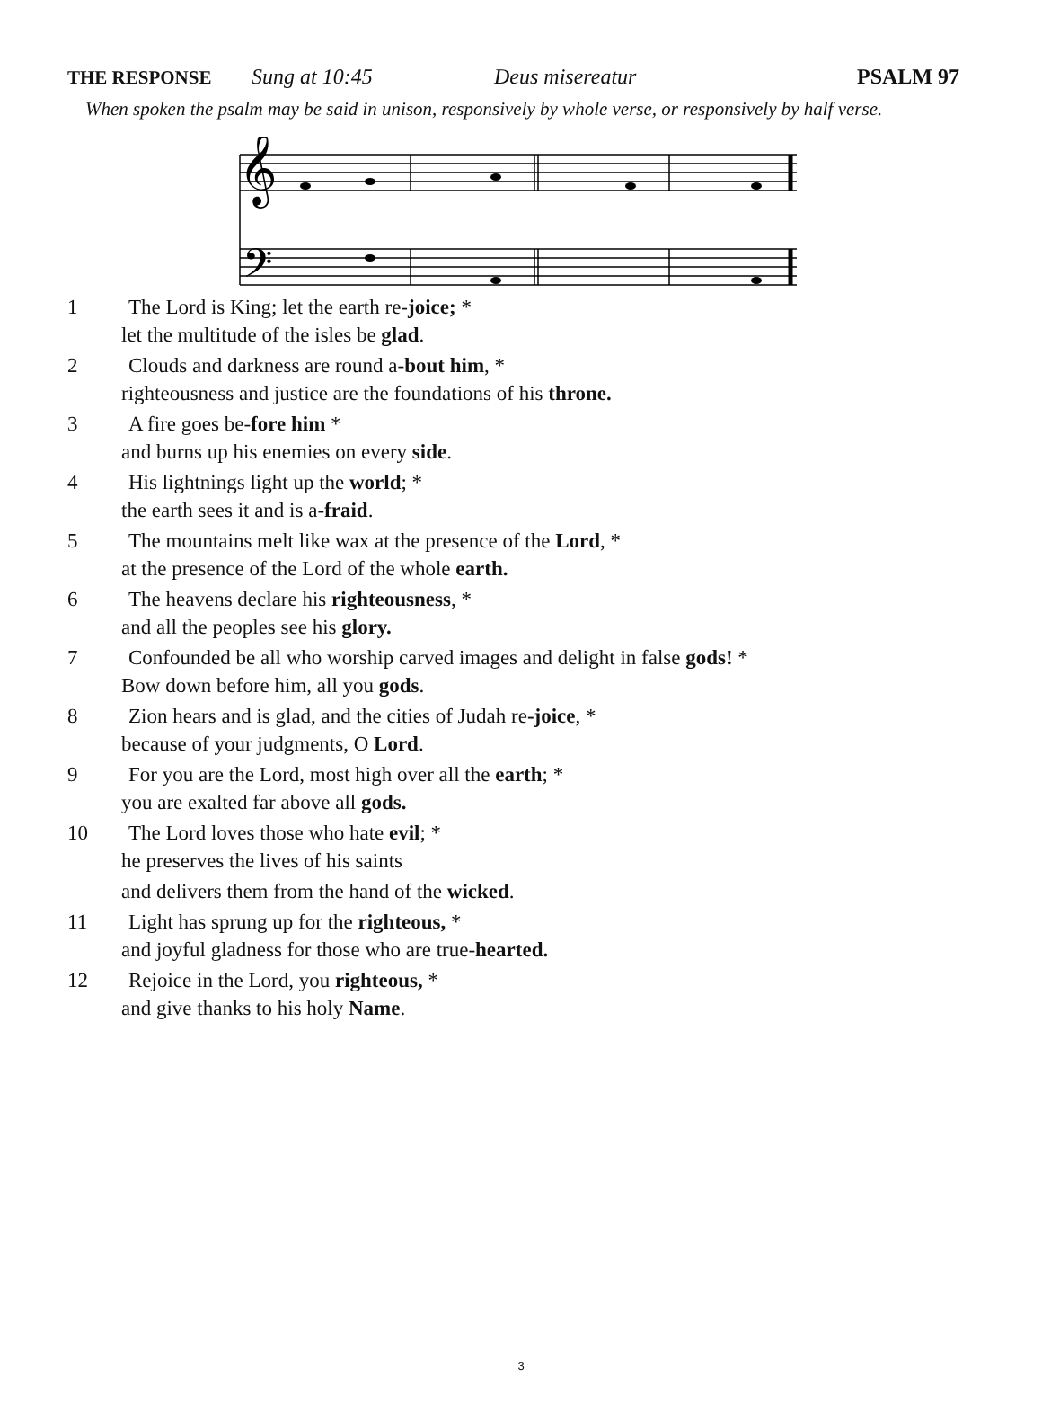THE RESPONSE Sung at 10:45 Deus misereatur PSALM 97
When spoken the psalm may be said in unison, responsively by whole verse, or responsively by half verse.
𝄞
𝄢
1 The Lord is King; let the earth re-joice; *
let the multitude of the isles be glad.
2 Clouds and darkness are round a-bout him, *
righteousness and justice are the foundations of his throne.
3 A fire goes be-fore him *
and burns up his enemies on every side.
4 His lightnings light up the world; *
the earth sees it and is a-fraid.
5 The mountains melt like wax at the presence of the Lord, *
at the presence of the Lord of the whole earth.
6 The heavens declare his righteousness, *
and all the peoples see his glory.
7 Confounded be all who worship carved images and delight in false gods! *
Bow down before him, all you gods.
8 Zion hears and is glad, and the cities of Judah re-joice, *
because of your judgments, O Lord.
9 For you are the Lord, most high over all the earth; *
you are exalted far above all gods.
10 The Lord loves those who hate evil; *
he preserves the lives of his saints
and delivers them from the hand of the wicked.
11 Light has sprung up for the righteous, *
and joyful gladness for those who are true-hearted.
12 Rejoice in the Lord, you righteous, *
and give thanks to his holy Name.
3